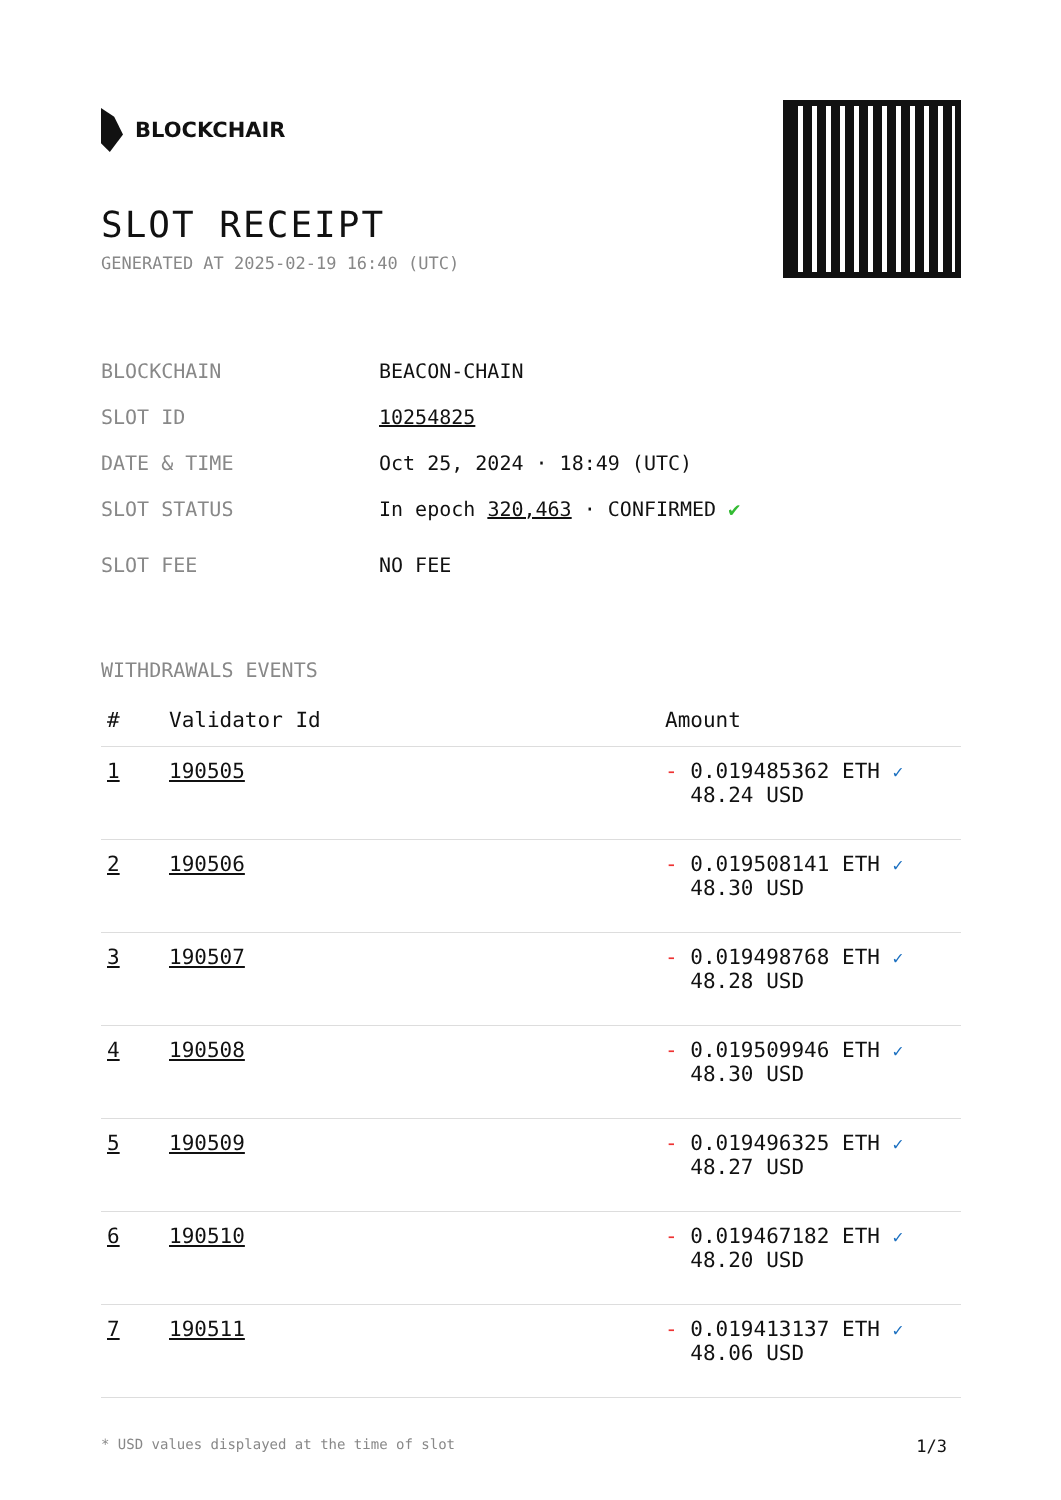BLOCKCHAIR
SLOT RECEIPT
GENERATED AT 2025-02-19 16:40 (UTC)
BLOCKCHAIN BEACON-CHAIN
SLOT ID 10254825
DATE & TIME Oct 25, 2024 · 18:49 (UTC)
SLOT STATUS In epoch 320,463 · CONFIRMED ✔
SLOT FEE NO FEE
WITHDRAWALS EVENTS
| # | Validator Id | Amount |
| --- | --- | --- |
| 1 | 190505 | - 0.019485362 ETH ✓ 48.24 USD |
| 2 | 190506 | - 0.019508141 ETH ✓ 48.30 USD |
| 3 | 190507 | - 0.019498768 ETH ✓ 48.28 USD |
| 4 | 190508 | - 0.019509946 ETH ✓ 48.30 USD |
| 5 | 190509 | - 0.019496325 ETH ✓ 48.27 USD |
| 6 | 190510 | - 0.019467182 ETH ✓ 48.20 USD |
| 7 | 190511 | - 0.019413137 ETH ✓ 48.06 USD |
* USD values displayed at the time of slot 1/3